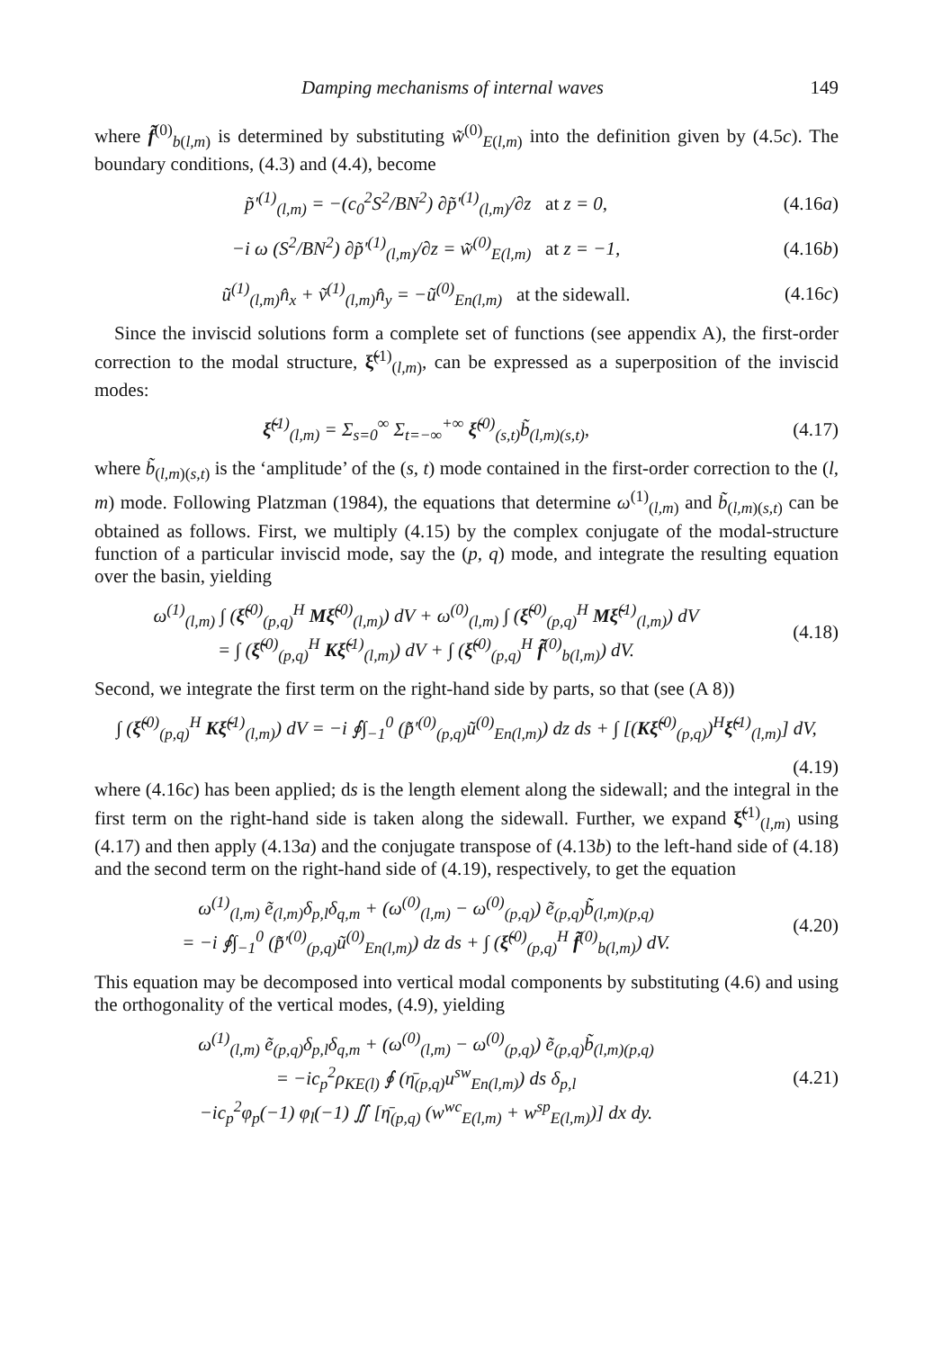Damping mechanisms of internal waves 149
where f̃<sup>(0)</sup><sub>b(l,m)</sub> is determined by substituting w̃<sup>(0)</sup><sub>E(l,m)</sub> into the definition given by (4.5c). The boundary conditions, (4.3) and (4.4), become
p̃′<sup>(1)</sup><sub>(l,m)</sub> = −(c<sub>0</sub><sup>2</sup>S<sup>2</sup>/BN<sup>2</sup>) ∂p̃′<sup>(1)</sup><sub>(l,m)</sub>/∂z at z = 0, (4.16a)
−i ω (S<sup>2</sup>/BN<sup>2</sup>) ∂p̃′<sup>(1)</sup><sub>(l,m)</sub>/∂z = w̃<sup>(0)</sup><sub>E(l,m)</sub> at z = −1, (4.16b)
ũ<sup>(1)</sup><sub>(l,m)</sub>n̂<sub>x</sub> + ṽ<sup>(1)</sup><sub>(l,m)</sub>n̂<sub>y</sub> = −ũ<sup>(0)</sup><sub>En(l,m)</sub> at the sidewall. (4.16c)
Since the inviscid solutions form a complete set of functions (see appendix A), the first-order correction to the modal structure, ξ̃<sup>(1)</sup><sub>(l,m)</sub>, can be expressed as a superposition of the inviscid modes:
ξ̃<sup>(1)</sup><sub>(l,m)</sub> = Σ<sub>s=0</sub><sup>∞</sup> Σ<sub>t=−∞</sub><sup>+∞</sup> ξ̃<sup>(0)</sup><sub>(s,t)</sub>b̃<sub>(l,m)(s,t)</sub>, (4.17)
where b̃<sub>(l,m)(s,t)</sub> is the ‘amplitude’ of the (s, t) mode contained in the first-order correction to the (l, m) mode. Following Platzman (1984), the equations that determine ω<sup>(1)</sup><sub>(l,m)</sub> and b̃<sub>(l,m)(s,t)</sub> can be obtained as follows. First, we multiply (4.15) by the complex conjugate of the modal-structure function of a particular inviscid mode, say the (p, q) mode, and integrate the resulting equation over the basin, yielding
ω<sup>(1)</sup><sub>(l,m)</sub> ∫ (ξ̃<sup>(0)</sup><sub>(p,q)</sub><sup>H</sup> Mξ̃<sup>(0)</sup><sub>(l,m)</sub>) dV + ω<sup>(0)</sup><sub>(l,m)</sub> ∫ (ξ̃<sup>(0)</sup><sub>(p,q)</sub><sup>H</sup> Mξ̃<sup>(1)</sup><sub>(l,m)</sub>) dV
= ∫ (ξ̃<sup>(0)</sup><sub>(p,q)</sub><sup>H</sup> Kξ̃<sup>(1)</sup><sub>(l,m)</sub>) dV + ∫ (ξ̃<sup>(0)</sup><sub>(p,q)</sub><sup>H</sup> f̃<sup>(0)</sup><sub>b(l,m)</sub>) dV. (4.18)
Second, we integrate the first term on the right-hand side by parts, so that (see (A 8))
∫ (ξ̃<sup>(0)</sup><sub>(p,q)</sub><sup>H</sup> Kξ̃<sup>(1)</sup><sub>(l,m)</sub>) dV = −i ∮∫<sub>−1</sub><sup>0</sup> (p̃̄′<sup>(0)</sup><sub>(p,q)</sub>ũ<sup>(0)</sup><sub>En(l,m)</sub>) dz ds + ∫ [(Kξ̃<sup>(0)</sup><sub>(p,q)</sub>)<sup>H</sup>ξ̃<sup>(1)</sup><sub>(l,m)</sub>] dV,
(4.19)
where (4.16c) has been applied; ds is the length element along the sidewall; and the integral in the first term on the right-hand side is taken along the sidewall. Further, we expand ξ̃<sup>(1)</sup><sub>(l,m)</sub> using (4.17) and then apply (4.13a) and the conjugate transpose of (4.13b) to the left-hand side of (4.18) and the second term on the right-hand side of (4.19), respectively, to get the equation
ω<sup>(1)</sup><sub>(l,m)</sub> ẽ<sub>(l,m)</sub>δ<sub>p,l</sub>δ<sub>q,m</sub> + (ω<sup>(0)</sup><sub>(l,m)</sub> − ω<sup>(0)</sup><sub>(p,q)</sub>) ẽ<sub>(p,q)</sub>b̃<sub>(l,m)(p,q)</sub>
= −i ∮∫<sub>−1</sub><sup>0</sup> (p̃̄′<sup>(0)</sup><sub>(p,q)</sub>ũ<sup>(0)</sup><sub>En(l,m)</sub>) dz ds + ∫ (ξ̃<sup>(0)</sup><sub>(p,q)</sub><sup>H</sup> f̃<sup>(0)</sup><sub>b(l,m)</sub>) dV. (4.20)
This equation may be decomposed into vertical modal components by substituting (4.6) and using the orthogonality of the vertical modes, (4.9), yielding
ω<sup>(1)</sup><sub>(l,m)</sub> ẽ<sub>(p,q)</sub>δ<sub>p,l</sub>δ<sub>q,m</sub> + (ω<sup>(0)</sup><sub>(l,m)</sub> − ω<sup>(0)</sup><sub>(p,q)</sub>) ẽ<sub>(p,q)</sub>b̃<sub>(l,m)(p,q)</sub>
= −ic<sub>p</sub><sup>2</sup>ρ<sub>KE(l)</sub> ∮ (η̄<sub>(p,q)</sub>u<sup>sw</sup><sub>En(l,m)</sub>) ds δ<sub>p,l</sub>
−ic<sub>p</sub><sup>2</sup>φ<sub>p</sub>(−1) φ<sub>l</sub>(−1) ∬ [η̄<sub>(p,q)</sub> (w<sup>wc</sup><sub>E(l,m)</sub> + w<sup>sp</sup><sub>E(l,m)</sub>)] dx dy. (4.21)